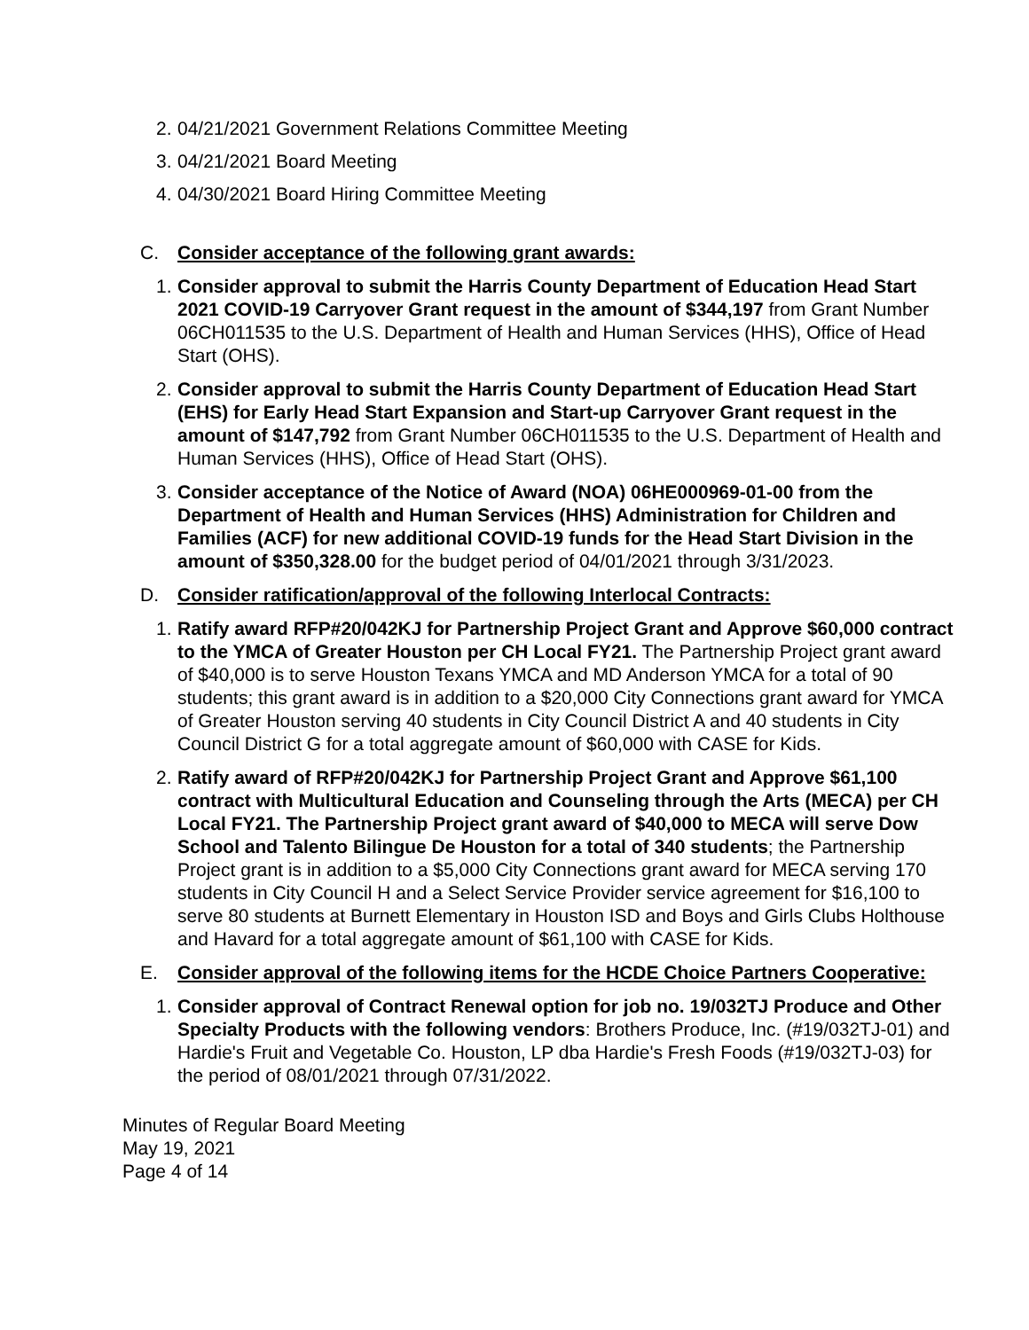2. 04/21/2021 Government Relations Committee Meeting
3. 04/21/2021 Board Meeting
4. 04/30/2021 Board Hiring Committee Meeting
C. Consider acceptance of the following grant awards:
1. Consider approval to submit the Harris County Department of Education Head Start 2021 COVID-19 Carryover Grant request in the amount of $344,197 from Grant Number 06CH011535 to the U.S. Department of Health and Human Services (HHS), Office of Head Start (OHS).
2. Consider approval to submit the Harris County Department of Education Head Start (EHS) for Early Head Start Expansion and Start-up Carryover Grant request in the amount of $147,792 from Grant Number 06CH011535 to the U.S. Department of Health and Human Services (HHS), Office of Head Start (OHS).
3. Consider acceptance of the Notice of Award (NOA) 06HE000969-01-00 from the Department of Health and Human Services (HHS) Administration for Children and Families (ACF) for new additional COVID-19 funds for the Head Start Division in the amount of $350,328.00 for the budget period of 04/01/2021 through 3/31/2023.
D. Consider ratification/approval of the following Interlocal Contracts:
1. Ratify award RFP#20/042KJ for Partnership Project Grant and Approve $60,000 contract to the YMCA of Greater Houston per CH Local FY21. The Partnership Project grant award of $40,000 is to serve Houston Texans YMCA and MD Anderson YMCA for a total of 90 students; this grant award is in addition to a $20,000 City Connections grant award for YMCA of Greater Houston serving 40 students in City Council District A and 40 students in City Council District G for a total aggregate amount of $60,000 with CASE for Kids.
2. Ratify award of RFP#20/042KJ for Partnership Project Grant and Approve $61,100 contract with Multicultural Education and Counseling through the Arts (MECA) per CH Local FY21. The Partnership Project grant award of $40,000 to MECA will serve Dow School and Talento Bilingue De Houston for a total of 340 students; the Partnership Project grant is in addition to a $5,000 City Connections grant award for MECA serving 170 students in City Council H and a Select Service Provider service agreement for $16,100 to serve 80 students at Burnett Elementary in Houston ISD and Boys and Girls Clubs Holthouse and Havard for a total aggregate amount of $61,100 with CASE for Kids.
E. Consider approval of the following items for the HCDE Choice Partners Cooperative:
1. Consider approval of Contract Renewal option for job no. 19/032TJ Produce and Other Specialty Products with the following vendors: Brothers Produce, Inc. (#19/032TJ-01) and Hardie's Fruit and Vegetable Co. Houston, LP dba Hardie's Fresh Foods (#19/032TJ-03) for the period of 08/01/2021 through 07/31/2022.
Minutes of Regular Board Meeting
May 19, 2021
Page 4 of 14